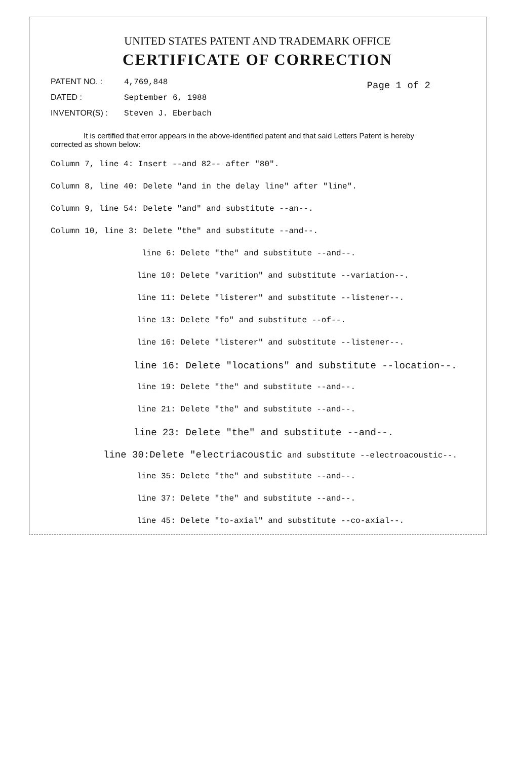UNITED STATES PATENT AND TRADEMARK OFFICE
CERTIFICATE OF CORRECTION
PATENT NO. : 4,769,848
DATED : September 6, 1988
INVENTOR(S) : Steven J. Eberbach
Page 1 of 2
It is certified that error appears in the above-identified patent and that said Letters Patent is hereby corrected as shown below:
Column 7, line 4: Insert --and 82-- after "80".
Column 8, line 40: Delete "and in the delay line" after "line".
Column 9, line 54: Delete "and" and substitute --an--.
Column 10, line 3: Delete "the" and substitute --and--.
line 6: Delete "the" and substitute --and--.
line 10: Delete "varition" and substitute --variation--.
line 11: Delete "listerer" and substitute --listener--.
line 13: Delete "fo" and substitute --of--.
line 16: Delete "listerer" and substitute --listener--.
line 16: Delete "locations" and substitute --location--.
line 19: Delete "the" and substitute --and--.
line 21: Delete "the" and substitute --and--.
line 23: Delete "the" and substitute --and--.
line 30:Delete "electriacoustic and substitute --electroacoustic--.
line 35: Delete "the" and substitute --and--.
line 37: Delete "the" and substitute --and--.
line 45: Delete "to-axial" and substitute --co-axial--.